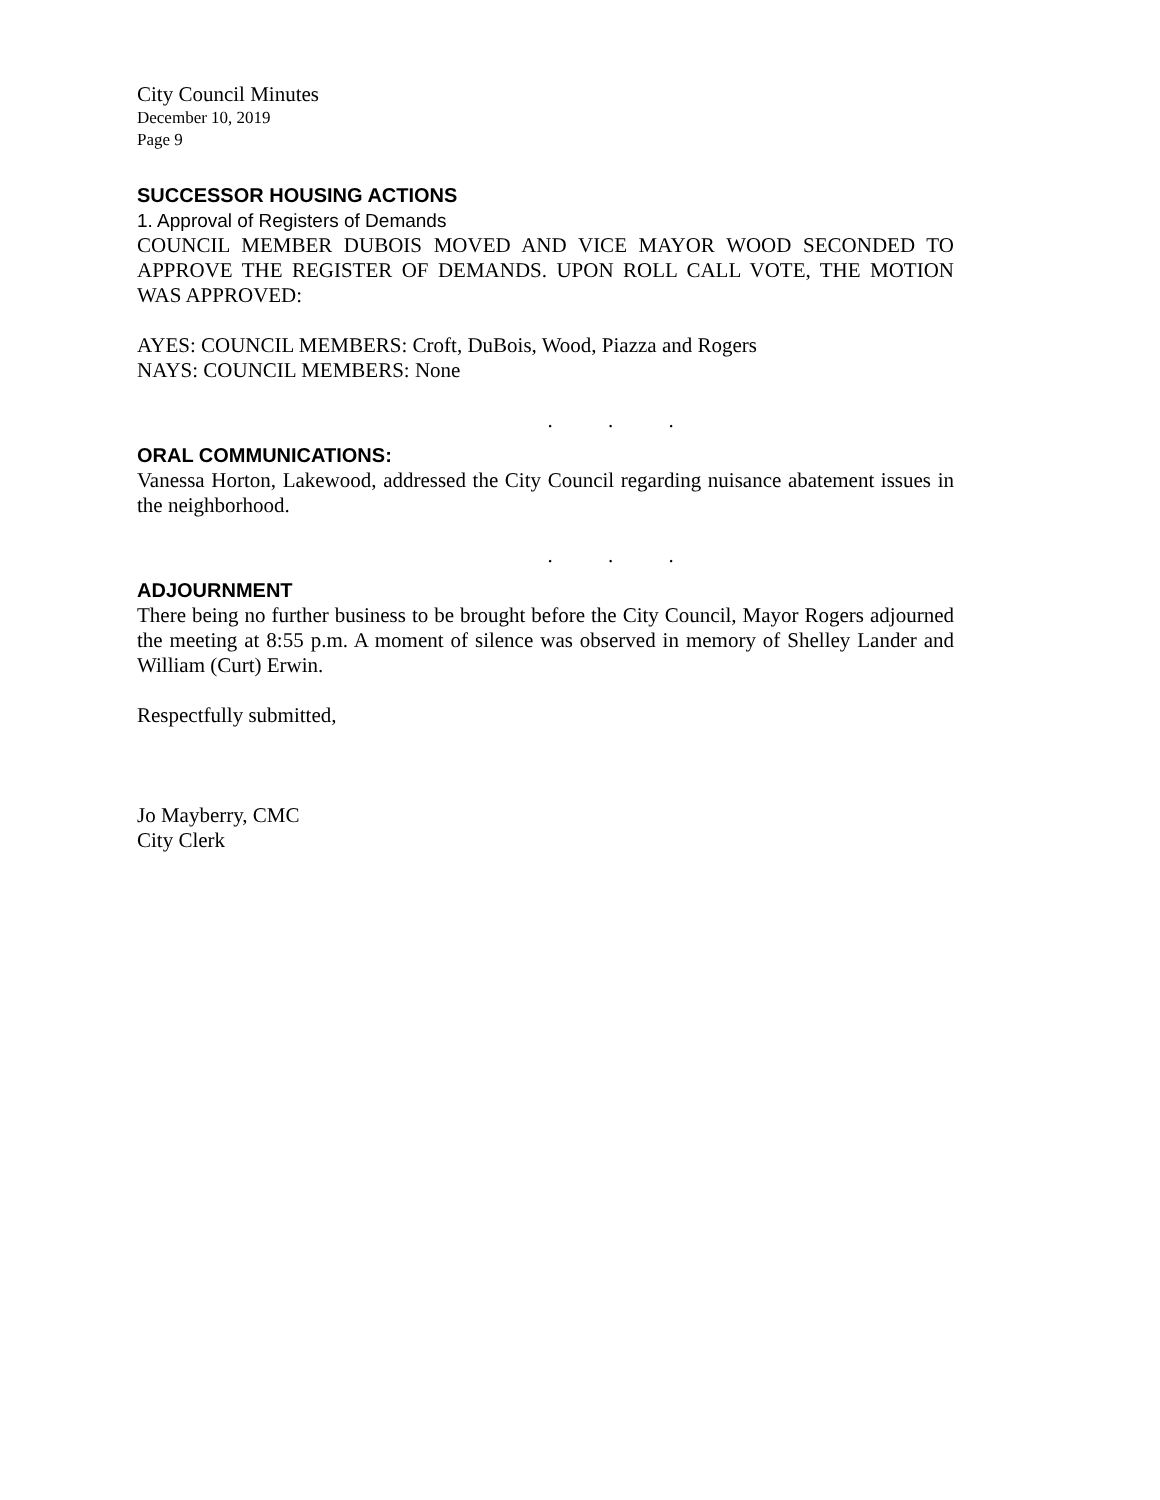City Council Minutes
December 10, 2019
Page 9
SUCCESSOR HOUSING ACTIONS
1. Approval of Registers of Demands
COUNCIL MEMBER DUBOIS MOVED AND VICE MAYOR WOOD SECONDED TO APPROVE THE REGISTER OF DEMANDS. UPON ROLL CALL VOTE, THE MOTION WAS APPROVED:
AYES: COUNCIL MEMBERS: Croft, DuBois, Wood, Piazza and Rogers
NAYS: COUNCIL MEMBERS: None
. . .
ORAL COMMUNICATIONS:
Vanessa Horton, Lakewood, addressed the City Council regarding nuisance abatement issues in the neighborhood.
. . .
ADJOURNMENT
There being no further business to be brought before the City Council, Mayor Rogers adjourned the meeting at 8:55 p.m. A moment of silence was observed in memory of Shelley Lander and William (Curt) Erwin.
Respectfully submitted,
Jo Mayberry, CMC
City Clerk